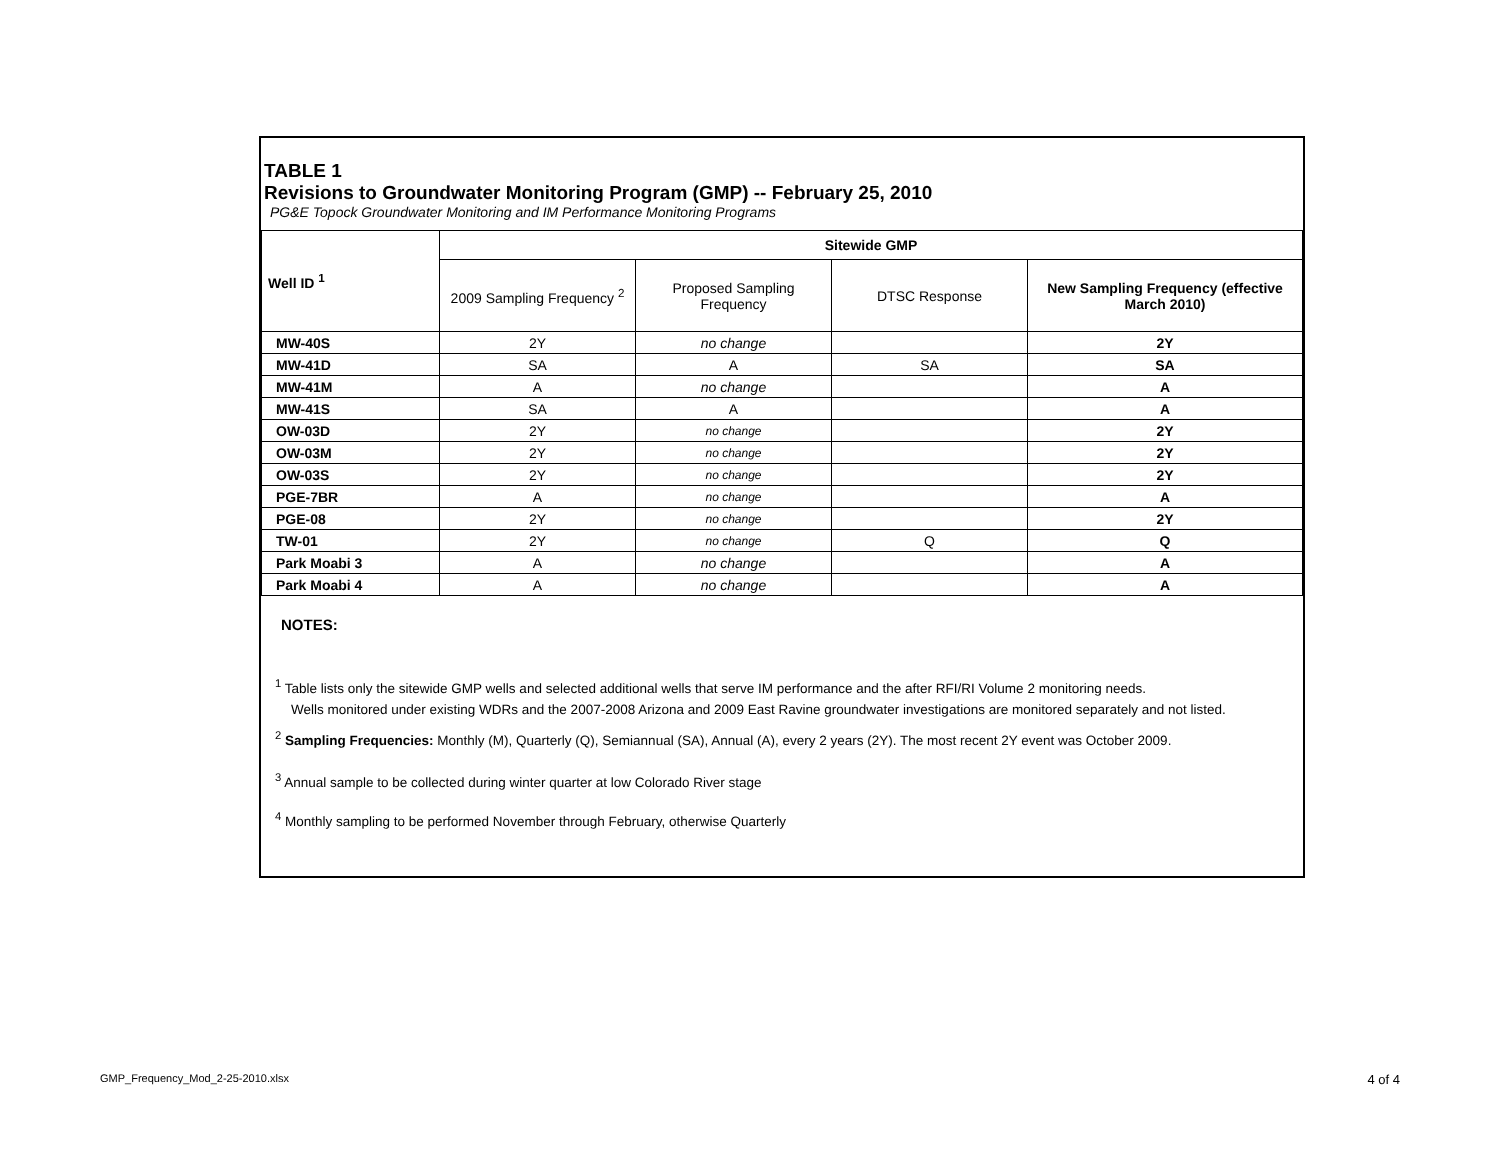TABLE 1
Revisions to Groundwater Monitoring Program (GMP) -- February 25, 2010
PG&E Topock Groundwater Monitoring and IM Performance Monitoring Programs
| Well ID <sup>1</sup> | Sitewide GMP | | | |
| --- | --- | --- | --- | --- |
| | 2009 Sampling Frequency <sup>2</sup> | Proposed Sampling Frequency | DTSC Response | New Sampling Frequency (effective March 2010) |
| MW-40S | 2Y | no change | | 2Y |
| MW-41D | SA | A | SA | SA |
| MW-41M | A | no change | | A |
| MW-41S | SA | A | | A |
| OW-03D | 2Y | no change | | 2Y |
| OW-03M | 2Y | no change | | 2Y |
| OW-03S | 2Y | no change | | 2Y |
| PGE-7BR | A | no change | | A |
| PGE-08 | 2Y | no change | | 2Y |
| TW-01 | 2Y | no change | Q | Q |
| Park Moabi 3 | A | no change | | A |
| Park Moabi 4 | A | no change | | A |
NOTES:
<sup>1</sup> Table lists only the sitewide GMP wells and selected additional wells that serve IM performance and the after RFI/RI Volume 2 monitoring needs.
Wells monitored under existing WDRs and the 2007-2008 Arizona and 2009 East Ravine groundwater investigations are monitored separately and not listed.
<sup>2</sup> Sampling Frequencies: Monthly (M), Quarterly (Q), Semiannual (SA), Annual (A), every 2 years (2Y). The most recent 2Y event was October 2009.
<sup>3</sup> Annual sample to be collected during winter quarter at low Colorado River stage
<sup>4</sup> Monthly sampling to be performed November through February, otherwise Quarterly
GMP_Frequency_Mod_2-25-2010.xlsx 4 of 4